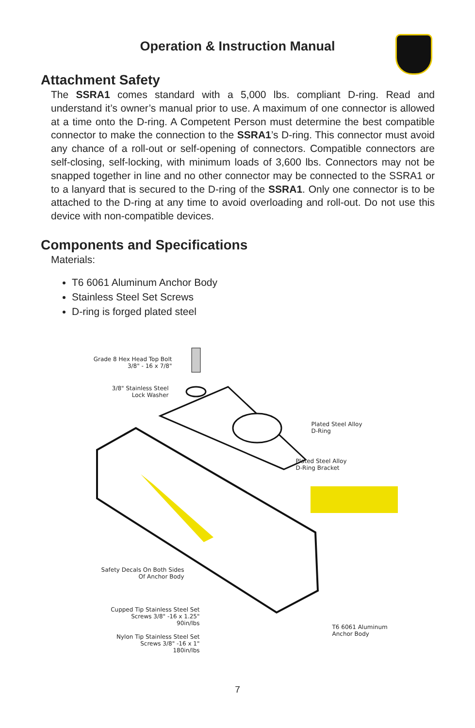Operation & Instruction Manual
Attachment Safety
The SSRA1 comes standard with a 5,000 lbs. compliant D-ring. Read and understand it’s owner’s manual prior to use. A maximum of one connector is allowed at a time onto the D-ring. A Competent Person must determine the best compatible connector to make the connection to the SSRA1’s D-ring. This connector must avoid any chance of a roll-out or self-opening of connectors. Compatible connectors are self-closing, self-locking, with minimum loads of 3,600 lbs. Connectors may not be snapped together in line and no other connector may be connected to the SSRA1 or to a lanyard that is secured to the D-ring of the SSRA1. Only one connector is to be attached to the D-ring at any time to avoid overloading and roll-out. Do not use this device with non-compatible devices.
Components and Specifications
Materials:
T6 6061 Aluminum Anchor Body
Stainless Steel Set Screws
D-ring is forged plated steel
Grade 8 Hex Head Top Bolt
3/8" - 16 x 7/8"
3/8" Stainless Steel
Lock Washer
Plated Steel Alloy
D-Ring
Plated Steel Alloy
D-Ring Bracket
Safety Decals On Both Sides
Of Anchor Body
Cupped Tip Stainless Steel Set
Screws 3/8" -16 x 1.25"
90in/lbs
Nylon Tip Stainless Steel Set
Screws 3/8" -16 x 1"
180in/lbs
T6 6061 Aluminum
Anchor Body
7